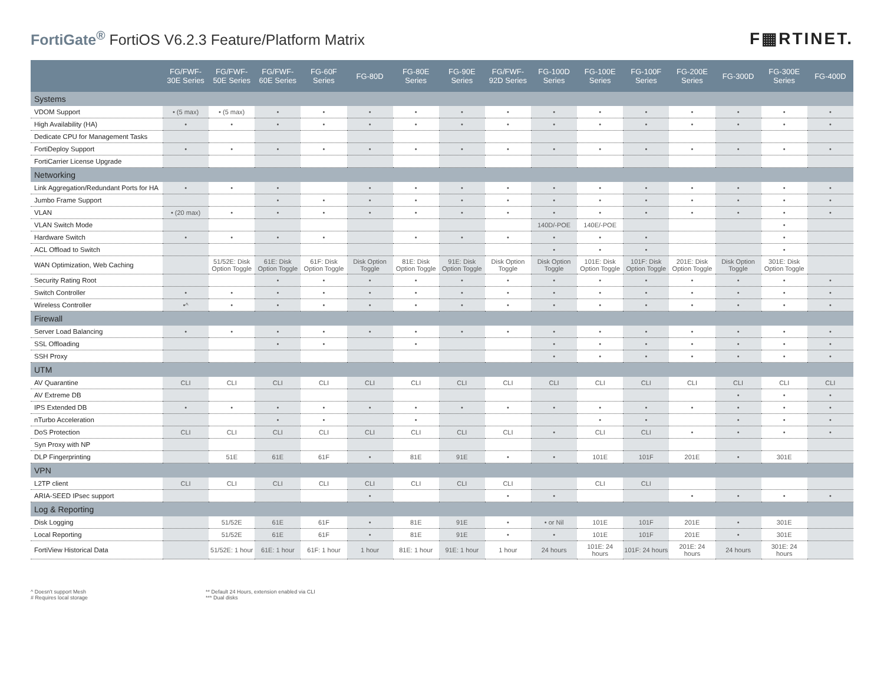FortiGate<sup>®</sup> FortiOS V6.2.3 Feature/Platform Matrix
F▦RTINET.
| | FG/FWF-30E Series | FG/FWF-50E Series | FG/FWF-60E Series | FG-60F Series | FG-80D | FG-80E Series | FG-90E Series | FG/FWF-92D Series | FG-100D Series | FG-100E Series | FG-100F Series | FG-200E Series | FG-300D | FG-300E Series | FG-400D |
| --- | --- | --- | --- | --- | --- | --- | --- | --- | --- | --- | --- | --- | --- | --- | --- |
| Systems | | | | | | | | | | | | | | | |
| VDOM Support | • (5 max) | • (5 max) | • | • | • | • | • | • | • | • | • | • | • | • | • |
| High Availability (HA) | • | • | • | • | • | • | • | • | • | • | • | • | • | • | • |
| Dedicate CPU for Management Tasks | | | | | | | | | | | | | | | |
| FortiDeploy Support | • | • | • | • | • | • | • | • | • | • | • | • | • | • | • |
| FortiCarrier License Upgrade | | | | | | | | | | | | | | | |
| Networking | | | | | | | | | | | | | | | |
| Link Aggregation/Redundant Ports for HA | • | • | • | | • | • | • | • | • | • | • | • | • | • | • |
| Jumbo Frame Support | | | • | • | • | • | • | • | • | • | • | • | • | • | • |
| VLAN | • (20 max) | • | • | • | • | • | • | • | • | • | • | • | • | • | • |
| VLAN Switch Mode | | | | | | | | | 140D/-POE | 140E/-POE | | | | • | |
| Hardware Switch | • | • | • | • | | • | • | • | • | • | • | | | • | |
| ACL Offload to Switch | | | | | | | | | • | • | • | | | • | |
| WAN Optimization, Web Caching | | 51/52E: Disk Option Toggle | 61E: Disk Option Toggle | 61F: Disk Option Toggle | Disk Option Toggle | 81E: Disk Option Toggle | 91E: Disk Option Toggle | Disk Option Toggle | Disk Option Toggle | 101E: Disk Option Toggle | 101F: Disk Option Toggle | 201E: Disk Option Toggle | Disk Option Toggle | 301E: Disk Option Toggle | |
| Security Rating Root | | | • | • | • | • | • | • | • | • | • | • | • | • | • |
| Switch Controller | • | • | • | • | • | • | • | • | • | • | • | • | • | • | • |
| Wireless Controller | •^ | • | • | • | • | • | • | • | • | • | • | • | • | • | • |
| Firewall | | | | | | | | | | | | | | | |
| Server Load Balancing | • | • | • | • | • | • | • | • | • | • | • | • | • | • | • |
| SSL Offloading | | | • | • | | • | | | • | • | • | • | • | • | • |
| SSH Proxy | | | | | | | | | • | • | • | • | • | • | • |
| UTM | | | | | | | | | | | | | | | |
| AV Quarantine | CLI | CLI | CLI | CLI | CLI | CLI | CLI | CLI | CLI | CLI | CLI | CLI | CLI | CLI | CLI |
| AV Extreme DB | | | | | | | | | | | | | • | • | • |
| IPS Extended DB | • | • | • | • | • | • | • | • | • | • | • | • | • | • | • |
| nTurbo Acceleration | | | • | • | | • | | | | • | • | | • | • | • |
| DoS Protection | CLI | CLI | CLI | CLI | CLI | CLI | CLI | CLI | • | CLI | CLI | • | • | • | • |
| Syn Proxy with NP | | | | | | | | | | | | | | | |
| DLP Fingerprinting | | 51E | 61E | 61F | • | 81E | 91E | • | • | 101E | 101F | 201E | • | 301E | |
| VPN | | | | | | | | | | | | | | | |
| L2TP client | CLI | CLI | CLI | CLI | CLI | CLI | CLI | CLI | | CLI | CLI | | | | |
| ARIA-SEED IPsec support | | | | | • | | | • | • | | | • | • | • | • |
| Log & Reporting | | | | | | | | | | | | | | | |
| Disk Logging | | 51/52E | 61E | 61F | • | 81E | 91E | • | • or Nil | 101E | 101F | 201E | • | 301E | |
| Local Reporting | | 51/52E | 61E | 61F | • | 81E | 91E | • | • | 101E | 101F | 201E | • | 301E | |
| FortiView Historical Data | | 51/52E: 1 hour | 61E: 1 hour | 61F: 1 hour | 1 hour | 81E: 1 hour | 91E: 1 hour | 1 hour | 24 hours | 101E: 24 hours | 101F: 24 hours | 201E: 24 hours | 24 hours | 301E: 24 hours | |
^ Doesn't support Mesh
# Requires local storage
** Default 24 Hours, extension enabled via CLI
*** Dual disks